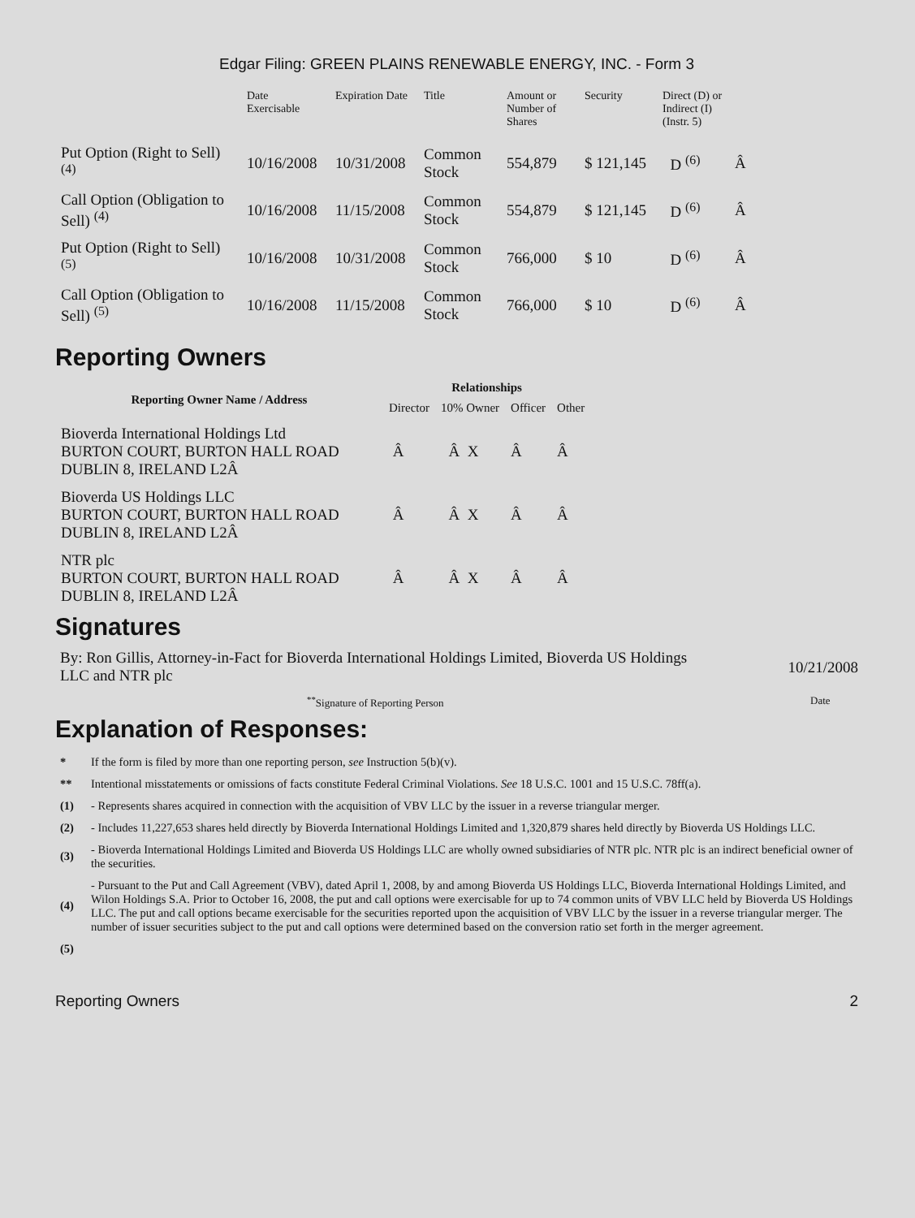Edgar Filing: GREEN PLAINS RENEWABLE ENERGY, INC. - Form 3
| | Date Exercisable | Expiration Date | Title | Amount or Number of Shares | Security | Direct (D) or Indirect (I) (Instr. 5) | |
| --- | --- | --- | --- | --- | --- | --- | --- |
| Put Option (Right to Sell) <sup>(4)</sup> | 10/16/2008 | 10/31/2008 | Common Stock | 554,879 | $ 121,145 | D <sup>(6)</sup> | Â |
| Call Option (Obligation to Sell) <sup>(4)</sup> | 10/16/2008 | 11/15/2008 | Common Stock | 554,879 | $ 121,145 | D <sup>(6)</sup> | Â |
| Put Option (Right to Sell) <sup>(5)</sup> | 10/16/2008 | 10/31/2008 | Common Stock | 766,000 | $ 10 | D <sup>(6)</sup> | Â |
| Call Option (Obligation to Sell) <sup>(5)</sup> | 10/16/2008 | 11/15/2008 | Common Stock | 766,000 | $ 10 | D <sup>(6)</sup> | Â |
Reporting Owners
| Reporting Owner Name / Address | Relationships | | | |
| --- | --- | --- | --- | --- |
| | Director | 10% Owner | Officer | Other |
| Bioverda International Holdings Ltd BURTON COURT, BURTON HALL ROAD DUBLIN 8, IRELAND L2Â | Â | Â X | Â | Â |
| Bioverda US Holdings LLC BURTON COURT, BURTON HALL ROAD DUBLIN 8, IRELAND L2Â | Â | Â X | Â | Â |
| NTR plc BURTON COURT, BURTON HALL ROAD DUBLIN 8, IRELAND L2Â | Â | Â X | Â | Â |
Signatures
By: Ron Gillis, Attorney-in-Fact for Bioverda International Holdings Limited, Bioverda US Holdings LLC and NTR plc
10/21/2008
<sup>**</sup> Signature of Reporting Person Date
Explanation of Responses:
| * | If the form is filed by more than one reporting person, see Instruction 5(b)(v). |
| ** | Intentional misstatements or omissions of facts constitute Federal Criminal Violations. See 18 U.S.C. 1001 and 15 U.S.C. 78ff(a). |
| (1) | - Represents shares acquired in connection with the acquisition of VBV LLC by the issuer in a reverse triangular merger. |
| (2) | - Includes 11,227,653 shares held directly by Bioverda International Holdings Limited and 1,320,879 shares held directly by Bioverda US Holdings LLC. |
| (3) | - Bioverda International Holdings Limited and Bioverda US Holdings LLC are wholly owned subsidiaries of NTR plc. NTR plc is an indirect beneficial owner of the securities. |
| (4) | - Pursuant to the Put and Call Agreement (VBV), dated April 1, 2008, by and among Bioverda US Holdings LLC, Bioverda International Holdings Limited, and Wilon Holdings S.A. Prior to October 16, 2008, the put and call options were exercisable for up to 74 common units of VBV LLC held by Bioverda US Holdings LLC. The put and call options became exercisable for the securities reported upon the acquisition of VBV LLC by the issuer in a reverse triangular merger. The number of issuer securities subject to the put and call options were determined based on the conversion ratio set forth in the merger agreement. |
| (5) | |
Reporting Owners 2